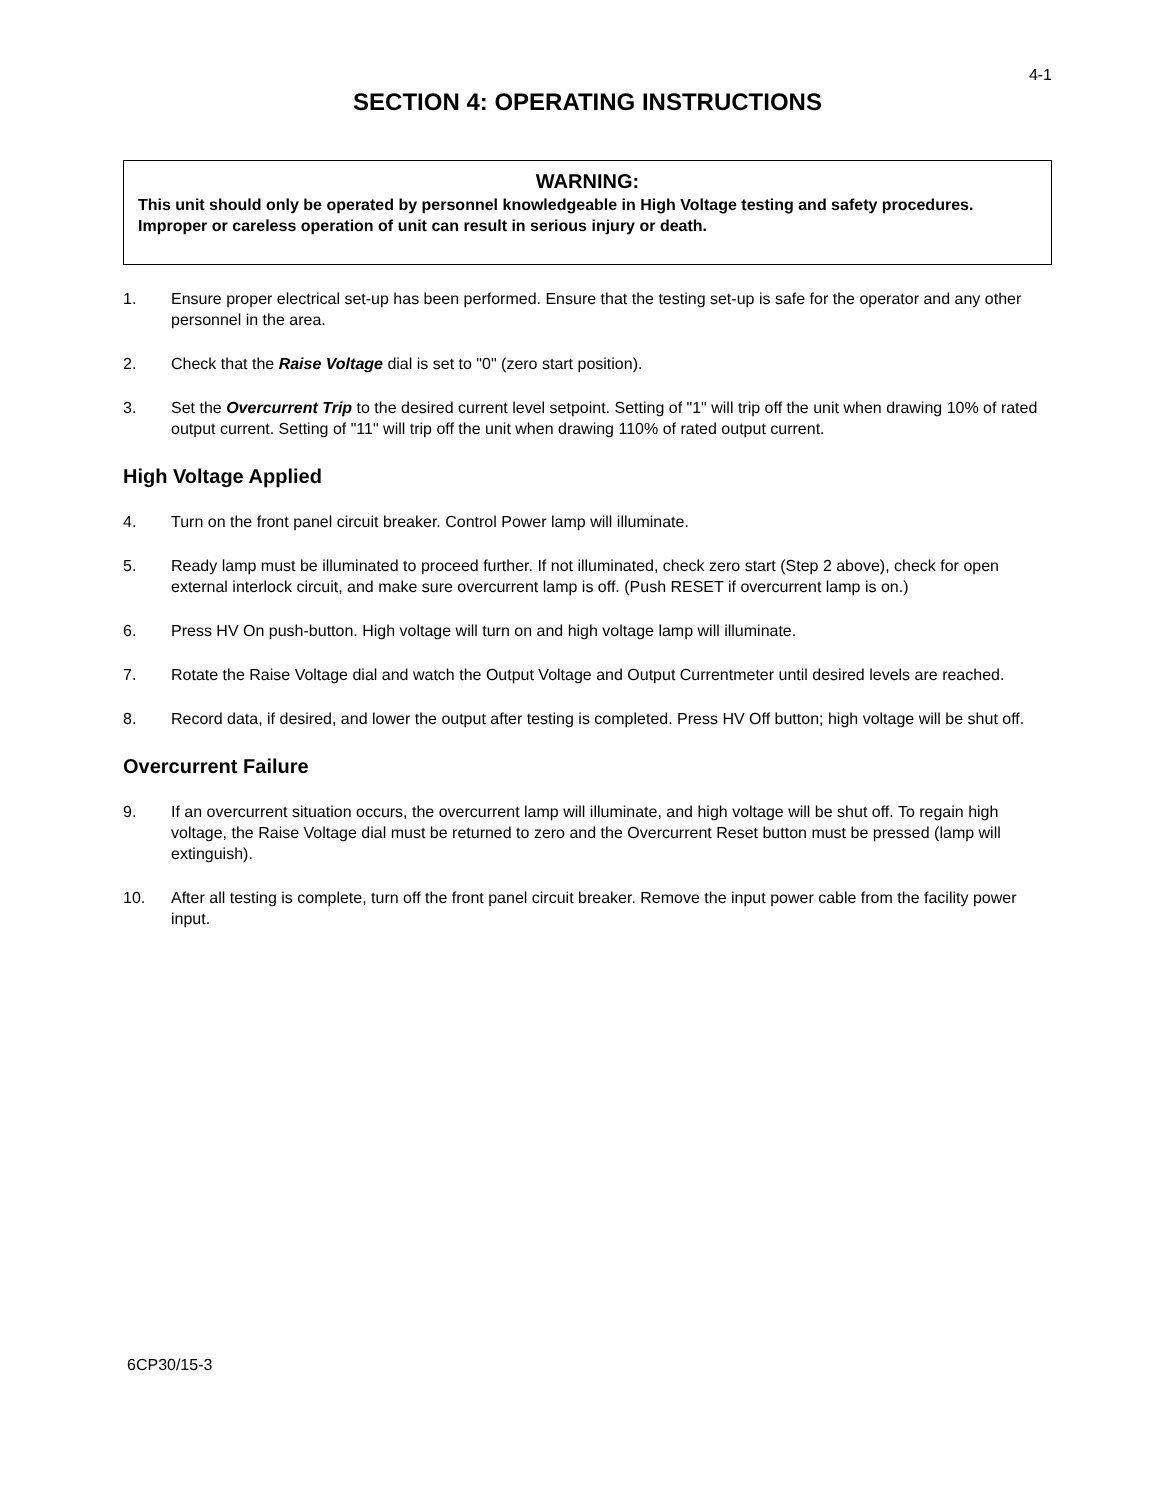4-1
SECTION 4: OPERATING INSTRUCTIONS
WARNING:
This unit should only be operated by personnel knowledgeable in High Voltage testing and safety procedures. Improper or careless operation of unit can result in serious injury or death.
1. Ensure proper electrical set-up has been performed. Ensure that the testing set-up is safe for the operator and any other personnel in the area.
2. Check that the Raise Voltage dial is set to "0" (zero start position).
3. Set the Overcurrent Trip to the desired current level setpoint. Setting of "1" will trip off the unit when drawing 10% of rated output current. Setting of "11" will trip off the unit when drawing 110% of rated output current.
High Voltage Applied
4. Turn on the front panel circuit breaker. Control Power lamp will illuminate.
5. Ready lamp must be illuminated to proceed further. If not illuminated, check zero start (Step 2 above), check for open external interlock circuit, and make sure overcurrent lamp is off. (Push RESET if overcurrent lamp is on.)
6. Press HV On push-button. High voltage will turn on and high voltage lamp will illuminate.
7. Rotate the Raise Voltage dial and watch the Output Voltage and Output Currentmeter until desired levels are reached.
8. Record data, if desired, and lower the output after testing is completed. Press HV Off button; high voltage will be shut off.
Overcurrent Failure
9. If an overcurrent situation occurs, the overcurrent lamp will illuminate, and high voltage will be shut off. To regain high voltage, the Raise Voltage dial must be returned to zero and the Overcurrent Reset button must be pressed (lamp will extinguish).
10. After all testing is complete, turn off the front panel circuit breaker. Remove the input power cable from the facility power input.
6CP30/15-3